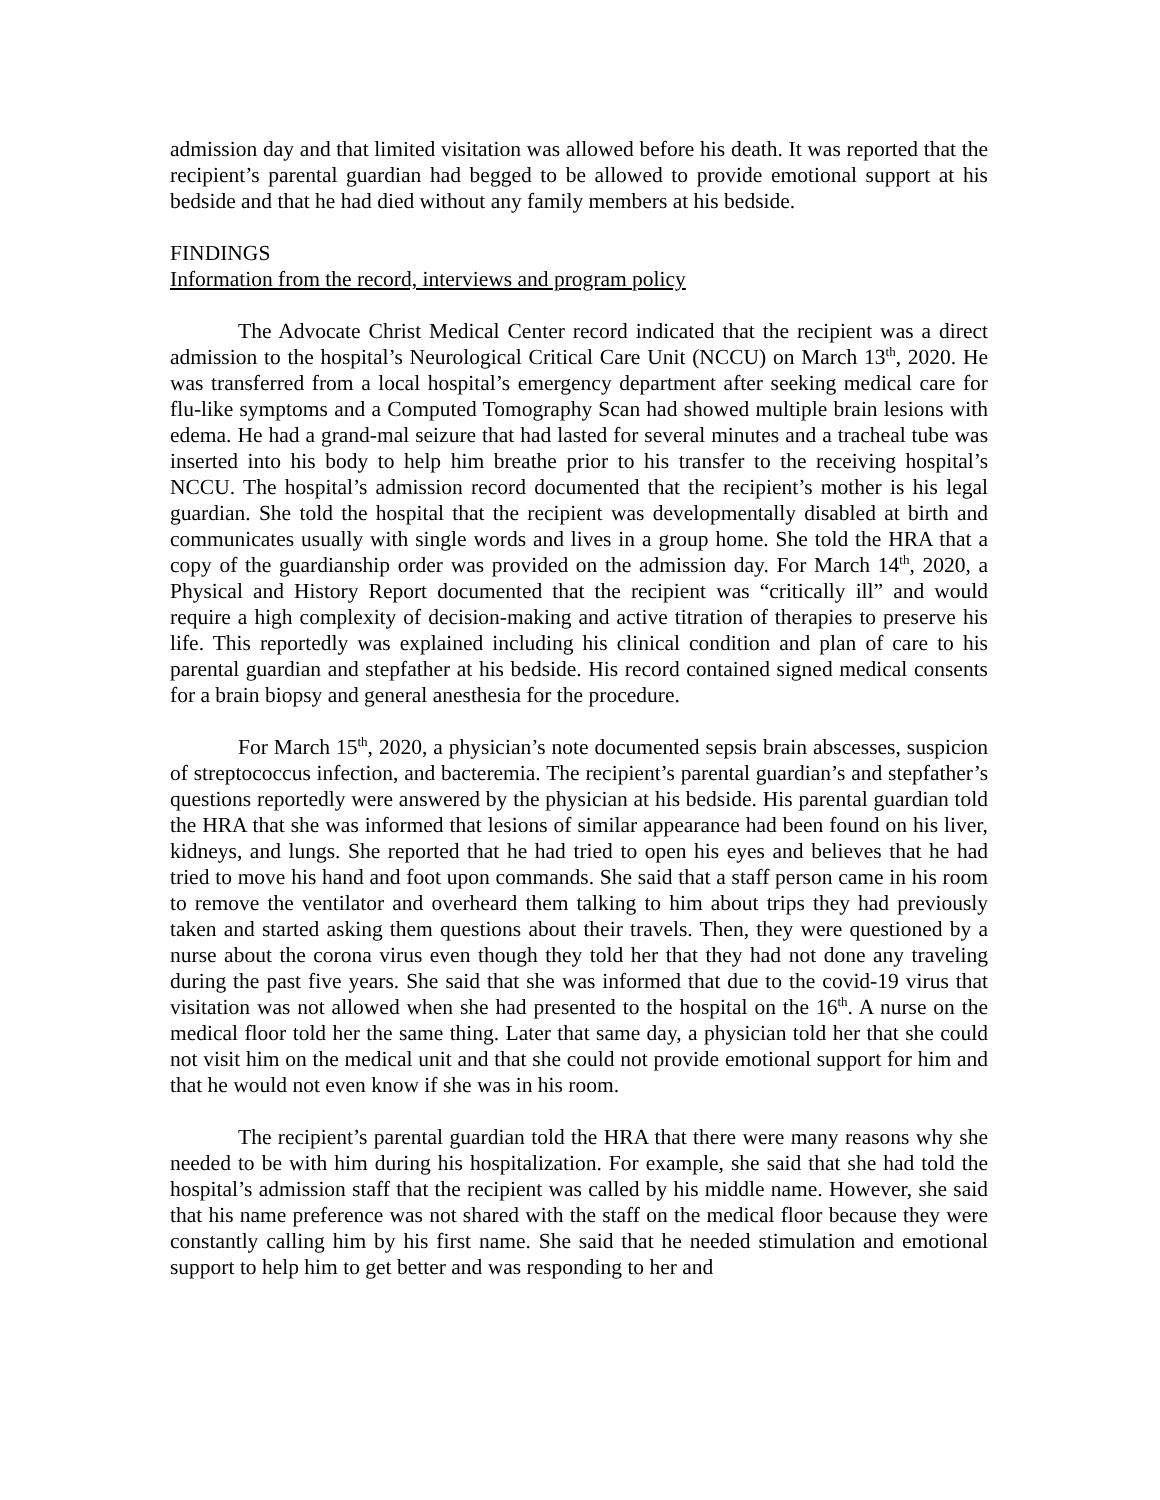admission day and that limited visitation was allowed before his death. It was reported that the recipient’s parental guardian had begged to be allowed to provide emotional support at his bedside and that he had died without any family members at his bedside.
FINDINGS
Information from the record, interviews and program policy
The Advocate Christ Medical Center record indicated that the recipient was a direct admission to the hospital’s Neurological Critical Care Unit (NCCU) on March 13<sup>th</sup>, 2020. He was transferred from a local hospital’s emergency department after seeking medical care for flu-like symptoms and a Computed Tomography Scan had showed multiple brain lesions with edema. He had a grand-mal seizure that had lasted for several minutes and a tracheal tube was inserted into his body to help him breathe prior to his transfer to the receiving hospital’s NCCU. The hospital’s admission record documented that the recipient’s mother is his legal guardian. She told the hospital that the recipient was developmentally disabled at birth and communicates usually with single words and lives in a group home. She told the HRA that a copy of the guardianship order was provided on the admission day. For March 14<sup>th</sup>, 2020, a Physical and History Report documented that the recipient was “critically ill” and would require a high complexity of decision-making and active titration of therapies to preserve his life. This reportedly was explained including his clinical condition and plan of care to his parental guardian and stepfather at his bedside. His record contained signed medical consents for a brain biopsy and general anesthesia for the procedure.
For March 15<sup>th</sup>, 2020, a physician’s note documented sepsis brain abscesses, suspicion of streptococcus infection, and bacteremia. The recipient’s parental guardian’s and stepfather’s questions reportedly were answered by the physician at his bedside. His parental guardian told the HRA that she was informed that lesions of similar appearance had been found on his liver, kidneys, and lungs. She reported that he had tried to open his eyes and believes that he had tried to move his hand and foot upon commands. She said that a staff person came in his room to remove the ventilator and overheard them talking to him about trips they had previously taken and started asking them questions about their travels. Then, they were questioned by a nurse about the corona virus even though they told her that they had not done any traveling during the past five years. She said that she was informed that due to the covid-19 virus that visitation was not allowed when she had presented to the hospital on the 16<sup>th</sup>. A nurse on the medical floor told her the same thing. Later that same day, a physician told her that she could not visit him on the medical unit and that she could not provide emotional support for him and that he would not even know if she was in his room.
The recipient’s parental guardian told the HRA that there were many reasons why she needed to be with him during his hospitalization. For example, she said that she had told the hospital’s admission staff that the recipient was called by his middle name. However, she said that his name preference was not shared with the staff on the medical floor because they were constantly calling him by his first name. She said that he needed stimulation and emotional support to help him to get better and was responding to her and